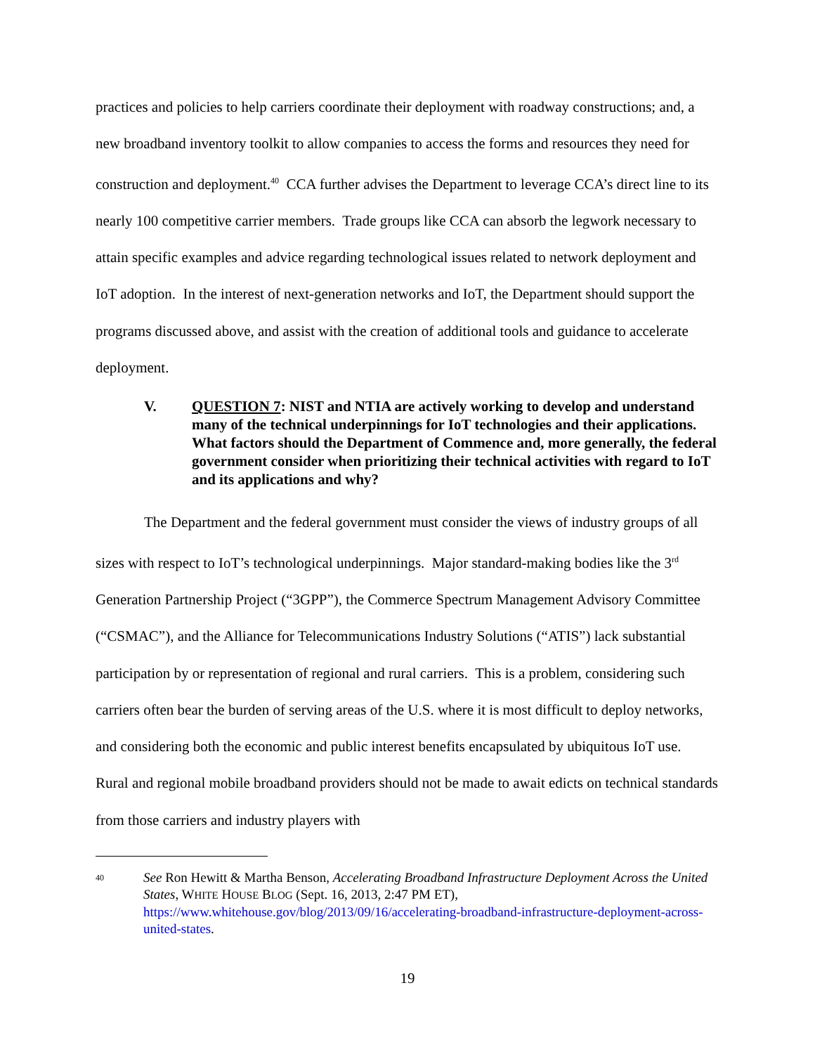practices and policies to help carriers coordinate their deployment with roadway constructions; and, a new broadband inventory toolkit to allow companies to access the forms and resources they need for construction and deployment.<sup>40</sup> CCA further advises the Department to leverage CCA’s direct line to its nearly 100 competitive carrier members. Trade groups like CCA can absorb the legwork necessary to attain specific examples and advice regarding technological issues related to network deployment and IoT adoption. In the interest of next-generation networks and IoT, the Department should support the programs discussed above, and assist with the creation of additional tools and guidance to accelerate deployment.
V. QUESTION 7: NIST and NTIA are actively working to develop and understand many of the technical underpinnings for IoT technologies and their applications. What factors should the Department of Commence and, more generally, the federal government consider when prioritizing their technical activities with regard to IoT and its applications and why?
The Department and the federal government must consider the views of industry groups of all sizes with respect to IoT’s technological underpinnings. Major standard-making bodies like the 3<sup>rd</sup> Generation Partnership Project (“3GPP”), the Commerce Spectrum Management Advisory Committee (“CSMAC”), and the Alliance for Telecommunications Industry Solutions (“ATIS”) lack substantial participation by or representation of regional and rural carriers. This is a problem, considering such carriers often bear the burden of serving areas of the U.S. where it is most difficult to deploy networks, and considering both the economic and public interest benefits encapsulated by ubiquitous IoT use. Rural and regional mobile broadband providers should not be made to await edicts on technical standards from those carriers and industry players with
40 See Ron Hewitt & Martha Benson, Accelerating Broadband Infrastructure Deployment Across the United States, WHITE HOUSE BLOG (Sept. 16, 2013, 2:47 PM ET), https://www.whitehouse.gov/blog/2013/09/16/accelerating-broadband-infrastructure-deployment-across-united-states.
19